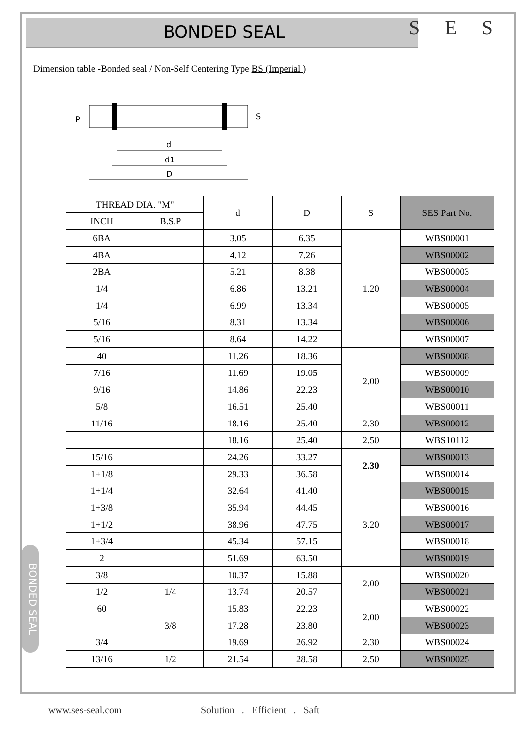BONDED SEAL S E S
Dimension table -Bonded seal / Non-Self Centering Type BS (Imperial )
P
S
d
d1
D
BONDED SEAL
| THREAD DIA. "M" | | d | D | S | SES Part No. |
| --- | --- | --- | --- | --- | --- |
| INCH | B.S.P | | | | |
| 6BA | | 3.05 | 6.35 | 1.20 | WBS00001 |
| 4BA | | 4.12 | 7.26 | | WBS00002 |
| 2BA | | 5.21 | 8.38 | | WBS00003 |
| 1/4 | | 6.86 | 13.21 | | WBS00004 |
| 1/4 | | 6.99 | 13.34 | | WBS00005 |
| 5/16 | | 8.31 | 13.34 | | WBS00006 |
| 5/16 | | 8.64 | 14.22 | | WBS00007 |
| 40 | | 11.26 | 18.36 | 2.00 | WBS00008 |
| 7/16 | | 11.69 | 19.05 | | WBS00009 |
| 9/16 | | 14.86 | 22.23 | | WBS00010 |
| 5/8 | | 16.51 | 25.40 | | WBS00011 |
| 11/16 | | 18.16 | 25.40 | 2.30 | WBS00012 |
| | | 18.16 | 25.40 | 2.50 | WBS10112 |
| 15/16 | | 24.26 | 33.27 | 2.30 | WBS00013 |
| 1+1/8 | | 29.33 | 36.58 | | WBS00014 |
| 1+1/4 | | 32.64 | 41.40 | 3.20 | WBS00015 |
| 1+3/8 | | 35.94 | 44.45 | | WBS00016 |
| 1+1/2 | | 38.96 | 47.75 | | WBS00017 |
| 1+3/4 | | 45.34 | 57.15 | | WBS00018 |
| 2 | | 51.69 | 63.50 | | WBS00019 |
| 3/8 | | 10.37 | 15.88 | 2.00 | WBS00020 |
| 1/2 | 1/4 | 13.74 | 20.57 | | WBS00021 |
| 60 | | 15.83 | 22.23 | 2.00 | WBS00022 |
| | 3/8 | 17.28 | 23.80 | | WBS00023 |
| 3/4 | | 19.69 | 26.92 | 2.30 | WBS00024 |
| 13/16 | 1/2 | 21.54 | 28.58 | 2.50 | WBS00025 |
www.ses-seal.com
Solution . Efficient . Saft